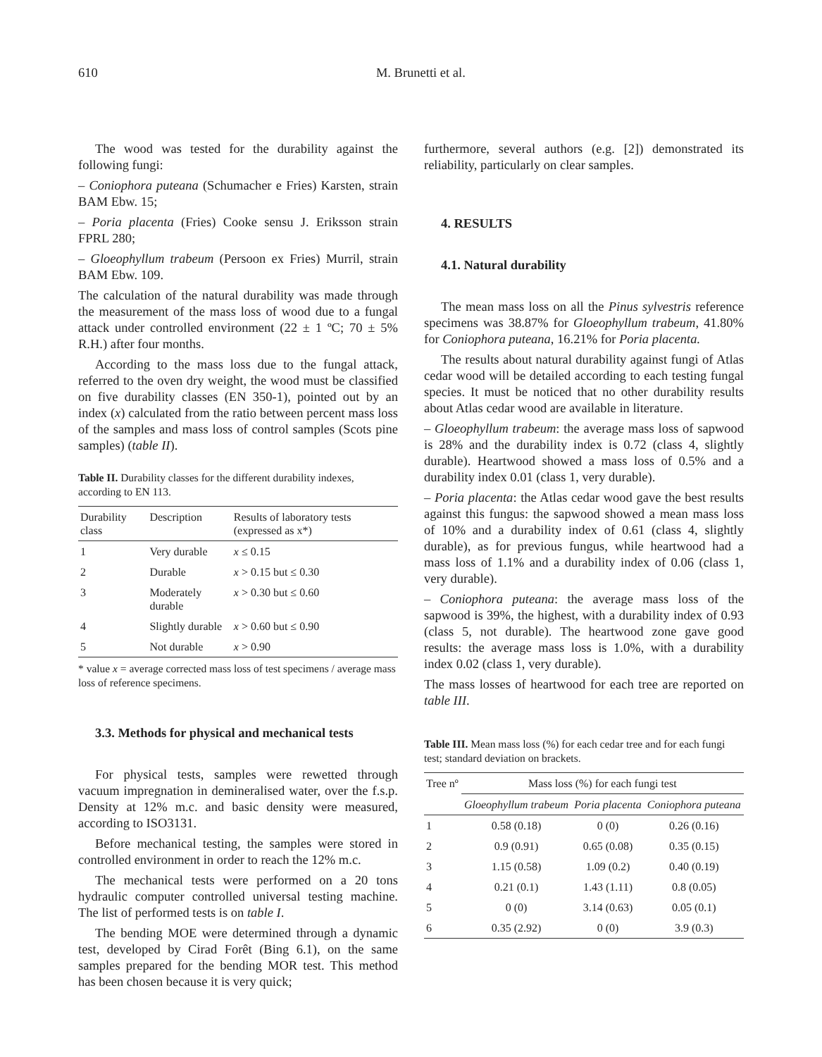610
M. Brunetti et al.
The wood was tested for the durability against the following fungi:
– Coniophora puteana (Schumacher e Fries) Karsten, strain BAM Ebw. 15;
– Poria placenta (Fries) Cooke sensu J. Eriksson strain FPRL 280;
– Gloeophyllum trabeum (Persoon ex Fries) Murril, strain BAM Ebw. 109.
The calculation of the natural durability was made through the measurement of the mass loss of wood due to a fungal attack under controlled environment (22 ± 1 ºC; 70 ± 5% R.H.) after four months.
According to the mass loss due to the fungal attack, referred to the oven dry weight, the wood must be classified on five durability classes (EN 350-1), pointed out by an index (x) calculated from the ratio between percent mass loss of the samples and mass loss of control samples (Scots pine samples) (table II).
Table II. Durability classes for the different durability indexes, according to EN 113.
| Durability class | Description | Results of laboratory tests (expressed as x*) |
| --- | --- | --- |
| 1 | Very durable | x ≤ 0.15 |
| 2 | Durable | x > 0.15 but ≤ 0.30 |
| 3 | Moderately durable | x > 0.30 but ≤ 0.60 |
| 4 | Slightly durable | x > 0.60 but ≤ 0.90 |
| 5 | Not durable | x > 0.90 |
* value x = average corrected mass loss of test specimens / average mass loss of reference specimens.
3.3. Methods for physical and mechanical tests
For physical tests, samples were rewetted through vacuum impregnation in demineralised water, over the f.s.p. Density at 12% m.c. and basic density were measured, according to ISO3131.
Before mechanical testing, the samples were stored in controlled environment in order to reach the 12% m.c.
The mechanical tests were performed on a 20 tons hydraulic computer controlled universal testing machine. The list of performed tests is on table I.
The bending MOE were determined through a dynamic test, developed by Cirad Forêt (Bing 6.1), on the same samples prepared for the bending MOR test. This method has been chosen because it is very quick;
furthermore, several authors (e.g. [2]) demonstrated its reliability, particularly on clear samples.
4. RESULTS
4.1. Natural durability
The mean mass loss on all the Pinus sylvestris reference specimens was 38.87% for Gloeophyllum trabeum, 41.80% for Coniophora puteana, 16.21% for Poria placenta.
The results about natural durability against fungi of Atlas cedar wood will be detailed according to each testing fungal species. It must be noticed that no other durability results about Atlas cedar wood are available in literature.
– Gloeophyllum trabeum: the average mass loss of sapwood is 28% and the durability index is 0.72 (class 4, slightly durable). Heartwood showed a mass loss of 0.5% and a durability index 0.01 (class 1, very durable).
– Poria placenta: the Atlas cedar wood gave the best results against this fungus: the sapwood showed a mean mass loss of 10% and a durability index of 0.61 (class 4, slightly durable), as for previous fungus, while heartwood had a mass loss of 1.1% and a durability index of 0.06 (class 1, very durable).
– Coniophora puteana: the average mass loss of the sapwood is 39%, the highest, with a durability index of 0.93 (class 5, not durable). The heartwood zone gave good results: the average mass loss is 1.0%, with a durability index 0.02 (class 1, very durable).
The mass losses of heartwood for each tree are reported on table III.
Table III. Mean mass loss (%) for each cedar tree and for each fungi test; standard deviation on brackets.
| Tree nº | Mass loss (%) for each fungi test | | |
| --- | --- | --- | --- |
| | Gloeophyllum trabeum | Poria placenta | Coniophora puteana |
| 1 | 0.58 (0.18) | 0 (0) | 0.26 (0.16) |
| 2 | 0.9 (0.91) | 0.65 (0.08) | 0.35 (0.15) |
| 3 | 1.15 (0.58) | 1.09 (0.2) | 0.40 (0.19) |
| 4 | 0.21 (0.1) | 1.43 (1.11) | 0.8 (0.05) |
| 5 | 0 (0) | 3.14 (0.63) | 0.05 (0.1) |
| 6 | 0.35 (2.92) | 0 (0) | 3.9 (0.3) |